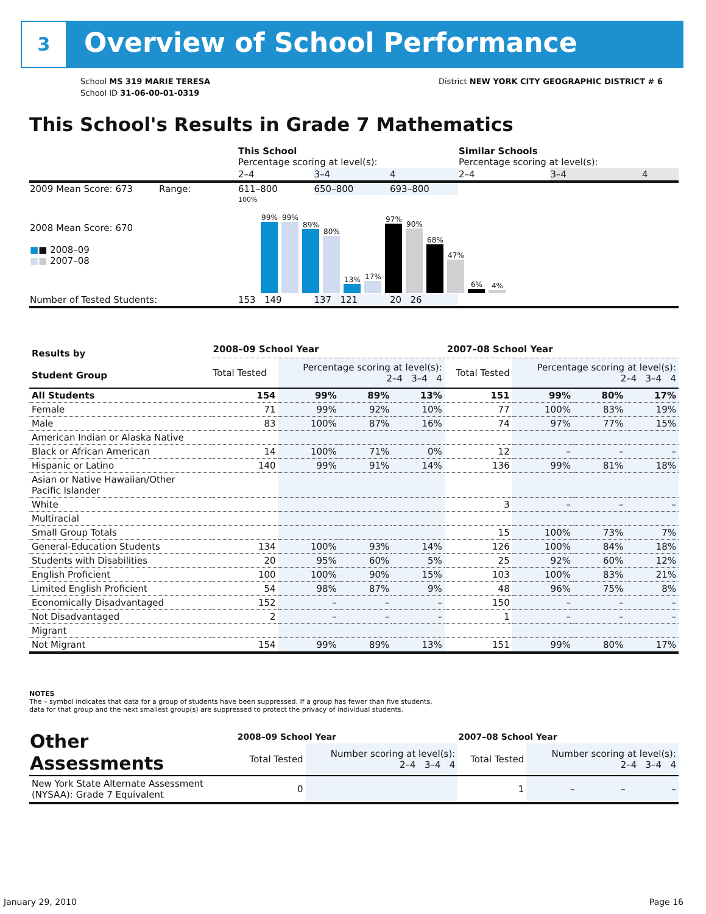3 Overview of School Performance
School MS 319 MARIE TERESA
School ID 31-06-00-01-0319
District NEW YORK CITY GEOGRAPHIC DISTRICT # 6
This School's Results in Grade 7 Mathematics
| | This School Percentage scoring at level(s): | | | Similar Schools Percentage scoring at level(s): | | |
| | 2–4 | 3–4 | 4 | 2–4 | 3–4 | 4 |
| 2009 Mean Score: 673 Range: | 611–800 | 650–800 | 693–800 | | | |
| 2008 Mean Score: 670 ■ ■ 2008–09 ■ ■ 2007–08 | 100% 99% 99% 89% 80% 13% 17% 97% 90% 68% 47% 6% 4% | | | | | |
| Number of Tested Students: | 153 149 | 137 121 | 20 26 | | | |
| Results by Student Group | 2008–09 School Year | | | | 2007–08 School Year | | | |
| --- | --- | --- | --- | --- | --- | --- | --- | --- |
| | Total Tested | Percentage scoring at level(s): 2–4 3–4 4 | | | Total Tested | Percentage scoring at level(s): 2–4 3–4 4 | | |
| All Students | 154 | 99% | 89% | 13% | 151 | 99% | 80% | 17% |
| Female | 71 | 99% | 92% | 10% | 77 | 100% | 83% | 19% |
| Male | 83 | 100% | 87% | 16% | 74 | 97% | 77% | 15% |
| American Indian or Alaska Native | | | | | | | | |
| Black or African American | 14 | 100% | 71% | 0% | 12 | – | – | – |
| Hispanic or Latino | 140 | 99% | 91% | 14% | 136 | 99% | 81% | 18% |
| Asian or Native Hawaiian/Other Pacific Islander | | | | | | | | |
| White | | | | | 3 | – | – | – |
| Multiracial | | | | | | | | |
| Small Group Totals | | | | | 15 | 100% | 73% | 7% |
| General-Education Students | 134 | 100% | 93% | 14% | 126 | 100% | 84% | 18% |
| Students with Disabilities | 20 | 95% | 60% | 5% | 25 | 92% | 60% | 12% |
| English Proficient | 100 | 100% | 90% | 15% | 103 | 100% | 83% | 21% |
| Limited English Proficient | 54 | 98% | 87% | 9% | 48 | 96% | 75% | 8% |
| Economically Disadvantaged | 152 | – | – | – | 150 | – | – | – |
| Not Disadvantaged | 2 | – | – | – | 1 | – | – | – |
| Migrant | | | | | | | | |
| Not Migrant | 154 | 99% | 89% | 13% | 151 | 99% | 80% | 17% |
NOTES
The – symbol indicates that data for a group of students have been suppressed. If a group has fewer than five students,
data for that group and the next smallest group(s) are suppressed to protect the privacy of individual students.
| Other Assessments | 2008–09 School Year | | | | 2007–08 School Year | | | |
| --- | --- | --- | --- | --- | --- | --- | --- | --- |
| | Total Tested | Number scoring at level(s): 2–4 3–4 4 | | | Total Tested | Number scoring at level(s): 2–4 3–4 4 | | |
| New York State Alternate Assessment (NYSAA): Grade 7 Equivalent | 0 | | | | 1 | – | – | – |
January 29, 2010 Page 16